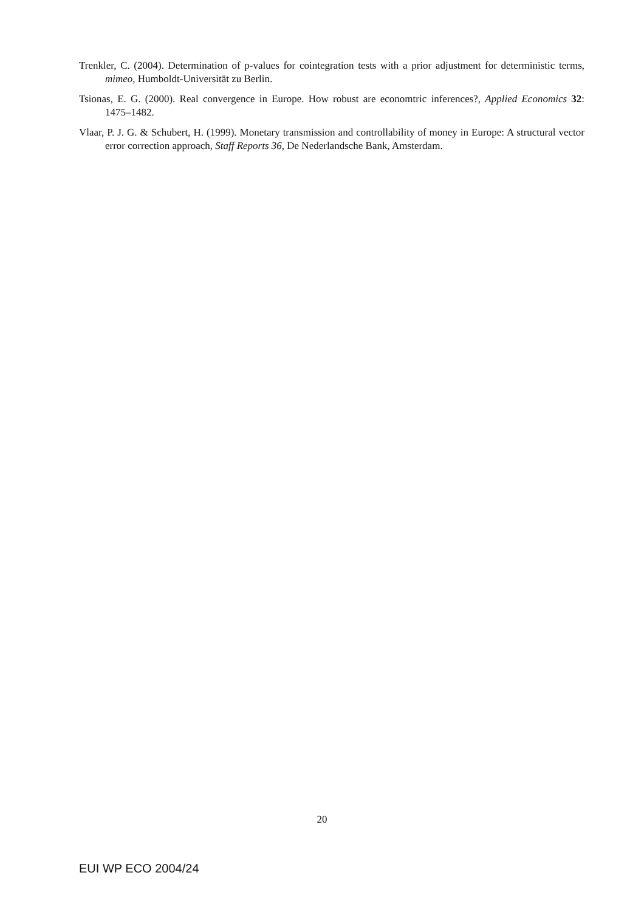Trenkler, C. (2004). Determination of p-values for cointegration tests with a prior adjustment for deterministic terms, mimeo, Humboldt-Universität zu Berlin.
Tsionas, E. G. (2000). Real convergence in Europe. How robust are economtric inferences?, Applied Economics 32: 1475–1482.
Vlaar, P. J. G. & Schubert, H. (1999). Monetary transmission and controllability of money in Europe: A structural vector error correction approach, Staff Reports 36, De Nederlandsche Bank, Amsterdam.
20
EUI WP ECO 2004/24